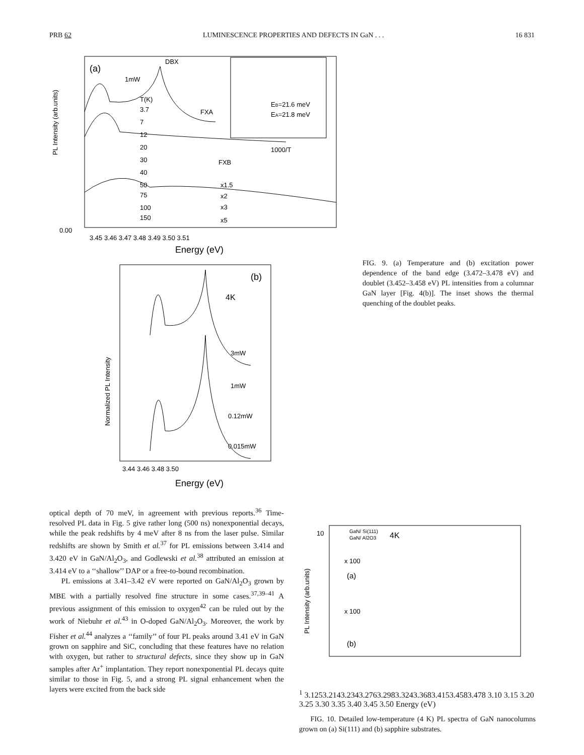PRB 62 LUMINESCENCE PROPERTIES AND DEFECTS IN GaN . . . 16 831
PL Intensity (arb.units)
(a)
1mW
DBX
FXA
FXB
T(K)
3.7
7
12
20
30
40
50
75
100
150
x1.5
x2
x3
x5
EB=21.6 meV
EA=21.8 meV
1000/T
0.00
3.45 3.46 3.47 3.48 3.49 3.50 3.51
Energy (eV)
Normalized PL Intensity
(b)
4K
3mW
1mW
0.12mW
0.015mW
3.44 3.46 3.48 3.50
Energy (eV)
FIG. 9. (a) Temperature and (b) excitation power dependence of the band edge (3.472–3.478 eV) and doublet (3.452–3.458 eV) PL intensities from a columnar GaN layer [Fig. 4(b)]. The inset shows the thermal quenching of the doublet peaks.
optical depth of 70 meV, in agreement with previous reports.<sup>36</sup> Time-resolved PL data in Fig. 5 give rather long (500 ns) nonexponential decays, while the peak redshifts by 4 meV after 8 ns from the laser pulse. Similar redshifts are shown by Smith et al.<sup>37</sup> for PL emissions between 3.414 and 3.420 eV in GaN/Al<sub>2</sub>O<sub>3</sub>, and Godlewski et al.<sup>38</sup> attributed an emission at 3.414 eV to a ‘‘shallow’’ DAP or a free-to-bound recombination.
PL emissions at 3.41–3.42 eV were reported on GaN/Al<sub>2</sub>O<sub>3</sub> grown by MBE with a partially resolved fine structure in some cases.<sup>37,39–41</sup> A previous assignment of this emission to oxygen<sup>42</sup> can be ruled out by the work of Niebuhr et al.<sup>43</sup> in O-doped GaN/Al<sub>2</sub>O<sub>3</sub>. Moreover, the work by Fisher et al.<sup>44</sup> analyzes a ‘‘family’’ of four PL peaks around 3.41 eV in GaN grown on sapphire and SiC, concluding that these features have no relation with oxygen, but rather to structural defects, since they show up in GaN samples after Ar<sup>+</sup> implantation. They report nonexponential PL decays quite similar to those in Fig. 5, and a strong PL signal enhancement when the layers were excited from the back side
PL Intensity (arb.units)
GaN/ Si(111)
GaN/ Al2O3
4K
x 100
x 100
(a)
(b)
101
3.125
3.214
3.234
3.276
3.298
3.324
3.368
3.415
3.458
3.478
3.10 3.15 3.20 3.25 3.30 3.35 3.40 3.45 3.50
Energy (eV)
FIG. 10. Detailed low-temperature (4 K) PL spectra of GaN nanocolumns grown on (a) Si(111) and (b) sapphire substrates.